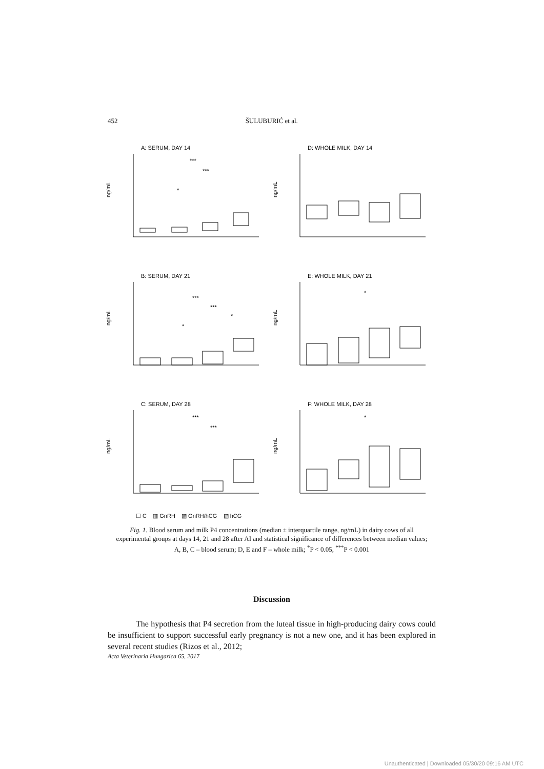452 ŠULUBURIĆ et al.
A: SERUM, DAY 14
ng/mL
***
***
*
D: WHOLE MILK, DAY 14
ng/mL
B: SERUM, DAY 21
ng/mL
***
***
*
*
E: WHOLE MILK, DAY 21
ng/mL
*
C: SERUM, DAY 28
ng/mL
***
***
F: WHOLE MILK, DAY 28
ng/mL
*
☐ C ▥ GnRH ▨ GnRH/hCG ▧ hCG
Fig. 1. Blood serum and milk P4 concentrations (median ± interquartile range, ng/mL) in dairy cows of all experimental groups at days 14, 21 and 28 after AI and statistical significance of differences between median values; A, B, C – blood serum; D, E and F – whole milk; <sup>*</sup>P < 0.05, <sup>***</sup>P < 0.001
Discussion
The hypothesis that P4 secretion from the luteal tissue in high-producing dairy cows could be insufficient to support successful early pregnancy is not a new one, and it has been explored in several recent studies (Rizos et al., 2012;
Acta Veterinaria Hungarica 65, 2017
Unauthenticated | Downloaded 05/30/20 09:16 AM UTC